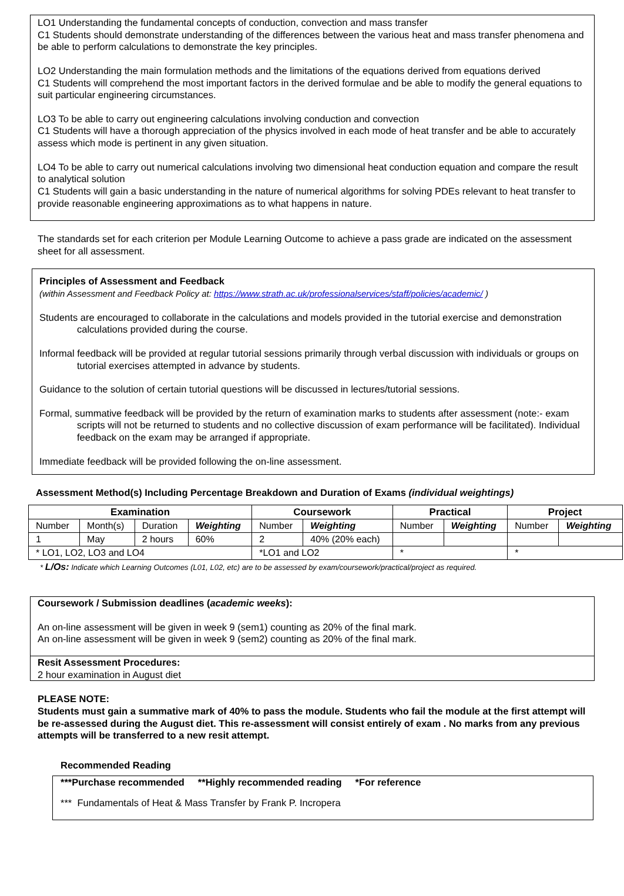LO1 Understanding the fundamental concepts of conduction, convection and mass transfer
C1 Students should demonstrate understanding of the differences between the various heat and mass transfer phenomena and be able to perform calculations to demonstrate the key principles.
LO2 Understanding the main formulation methods and the limitations of the equations derived from equations derived
C1 Students will comprehend the most important factors in the derived formulae and be able to modify the general equations to suit particular engineering circumstances.
LO3 To be able to carry out engineering calculations involving conduction and convection
C1 Students will have a thorough appreciation of the physics involved in each mode of heat transfer and be able to accurately assess which mode is pertinent in any given situation.
LO4 To be able to carry out numerical calculations involving two dimensional heat conduction equation and compare the result to analytical solution
C1 Students will gain a basic understanding in the nature of numerical algorithms for solving PDEs relevant to heat transfer to provide reasonable engineering approximations as to what happens in nature.
The standards set for each criterion per Module Learning Outcome to achieve a pass grade are indicated on the assessment sheet for all assessment.
Principles of Assessment and Feedback
(within Assessment and Feedback Policy at: https://www.strath.ac.uk/professionalservices/staff/policies/academic/ )
Students are encouraged to collaborate in the calculations and models provided in the tutorial exercise and demonstration calculations provided during the course.
Informal feedback will be provided at regular tutorial sessions primarily through verbal discussion with individuals or groups on tutorial exercises attempted in advance by students.
Guidance to the solution of certain tutorial questions will be discussed in lectures/tutorial sessions.
Formal, summative feedback will be provided by the return of examination marks to students after assessment (note:- exam scripts will not be returned to students and no collective discussion of exam performance will be facilitated). Individual feedback on the exam may be arranged if appropriate.
Immediate feedback will be provided following the on-line assessment.
Assessment Method(s) Including Percentage Breakdown and Duration of Exams (individual weightings)
| Examination | | | | Coursework | | Practical | | Project | |
| --- | --- | --- | --- | --- | --- | --- | --- | --- | --- |
| Number | Month(s) | Duration | Weighting | Number | Weighting | Number | Weighting | Number | Weighting |
| 1 | May | 2 hours | 60% | 2 | 40% (20% each) | | | | |
| * LO1, LO2, LO3 and LO4 | | | | *LO1 and LO2 | | * | | * | |
* L/Os: Indicate which Learning Outcomes (L01, L02, etc) are to be assessed by exam/coursework/practical/project as required.
Coursework / Submission deadlines (academic weeks):
An on-line assessment will be given in week 9 (sem1) counting as 20% of the final mark.
An on-line assessment will be given in week 9 (sem2) counting as 20% of the final mark.
Resit Assessment Procedures:
2 hour examination in August diet
PLEASE NOTE:
Students must gain a summative mark of 40% to pass the module. Students who fail the module at the first attempt will be re-assessed during the August diet. This re-assessment will consist entirely of exam . No marks from any previous attempts will be transferred to a new resit attempt.
Recommended Reading
***Purchase recommended **Highly recommended reading *For reference
*** Fundamentals of Heat & Mass Transfer by Frank P. Incropera